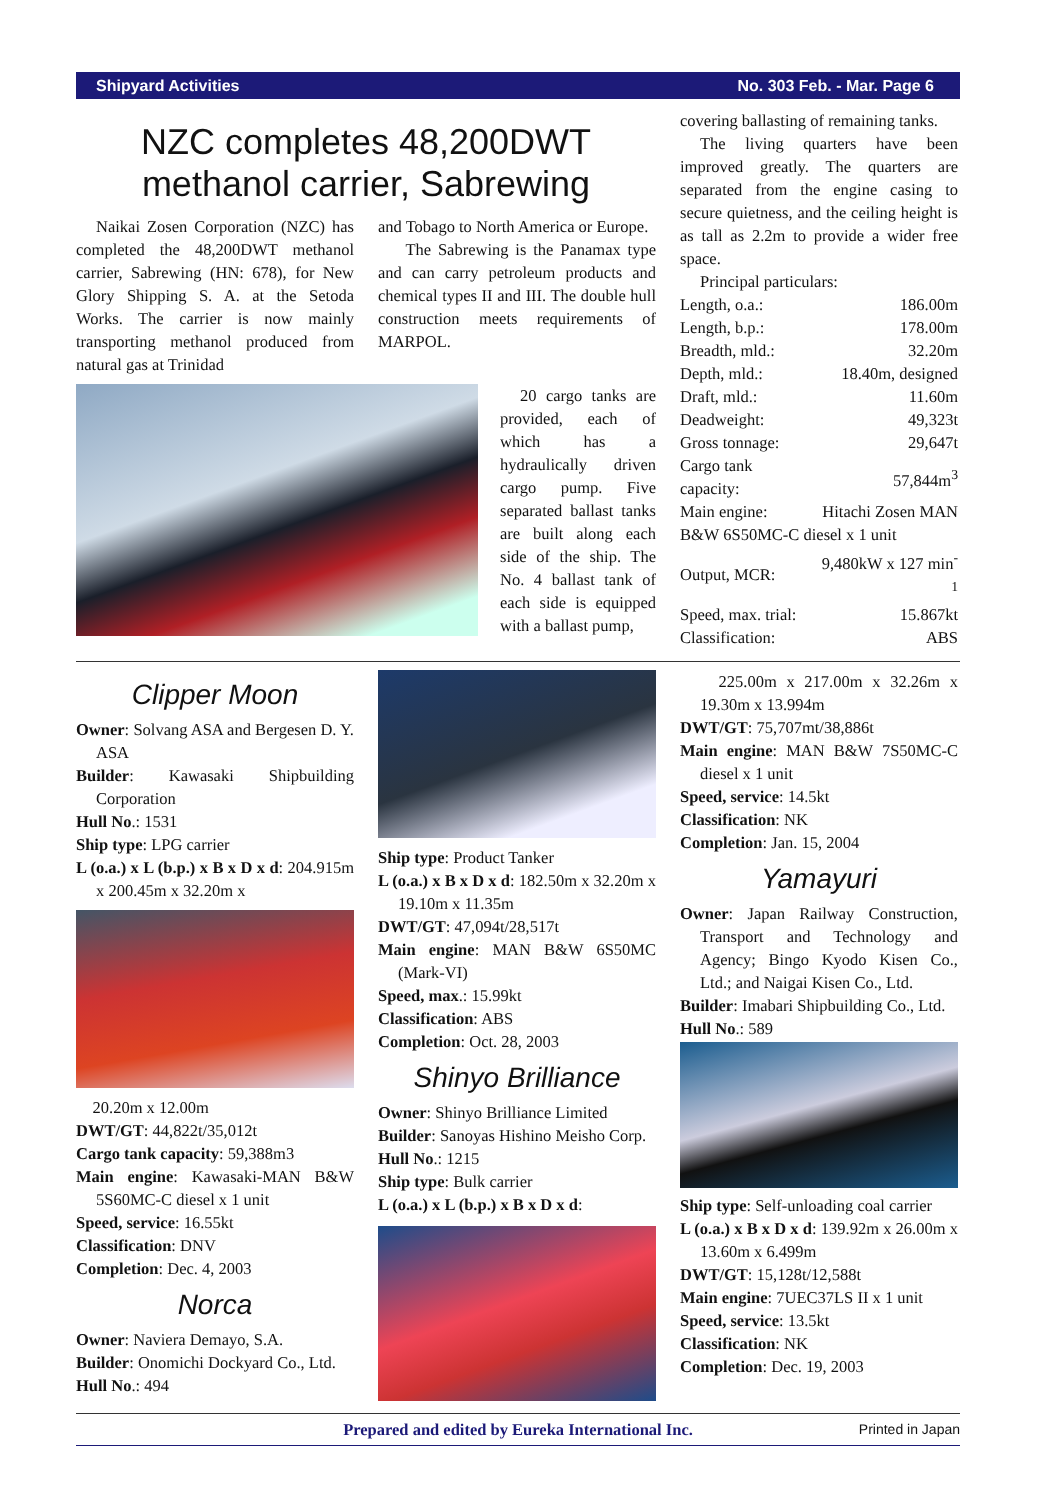Shipyard Activities No. 303 Feb. - Mar. Page 6
NZC completes 48,200DWT methanol carrier, Sabrewing
Naikai Zosen Corporation (NZC) has completed the 48,200DWT methanol carrier, Sabrewing (HN: 678), for New Glory Shipping S. A. at the Setoda Works. The carrier is now mainly transporting methanol produced from natural gas at Trinidad
and Tobago to North America or Europe.
The Sabrewing is the Panamax type and can carry petroleum products and chemical types II and III. The double hull construction meets requirements of MARPOL.
20 cargo tanks are provided, each of which has a hydraulically driven cargo pump. Five separated ballast tanks are built along each side of the ship. The No. 4 ballast tank of each side is equipped with a ballast pump,
covering ballasting of remaining tanks.
The living quarters have been improved greatly. The quarters are separated from the engine casing to secure quietness, and the ceiling height is as tall as 2.2m to provide a wider free space.
Principal particulars:
| Length, o.a.: | 186.00m |
| Length, b.p.: | 178.00m |
| Breadth, mld.: | 32.20m |
| Depth, mld.: | 18.40m, designed |
| Draft, mld.: | 11.60m |
| Deadweight: | 49,323t |
| Gross tonnage: | 29,647t |
| Cargo tank capacity: | 57,844m<sup>3</sup> |
| Main engine: | Hitachi Zosen MAN |
| B&W 6S50MC-C diesel x 1 unit | |
| Output, MCR: | 9,480kW x 127 min<sup>-1</sup> |
| Speed, max. trial: | 15.867kt |
| Classification: | ABS |
Clipper Moon
Owner: Solvang ASA and Bergesen D. Y. ASA
Builder: Kawasaki Shipbuilding Corporation
Hull No.: 1531
Ship type: LPG carrier
L (o.a.) x L (b.p.) x B x D x d: 204.915m x 200.45m x 32.20m x
20.20m x 12.00m
DWT/GT: 44,822t/35,012t
Cargo tank capacity: 59,388m3
Main engine: Kawasaki-MAN B&W 5S60MC-C diesel x 1 unit
Speed, service: 16.55kt
Classification: DNV
Completion: Dec. 4, 2003
Norca
Owner: Naviera Demayo, S.A.
Builder: Onomichi Dockyard Co., Ltd.
Hull No.: 494
Ship type: Product Tanker
L (o.a.) x B x D x d: 182.50m x 32.20m x 19.10m x 11.35m
DWT/GT: 47,094t/28,517t
Main engine: MAN B&W 6S50MC (Mark-VI)
Speed, max.: 15.99kt
Classification: ABS
Completion: Oct. 28, 2003
Shinyo Brilliance
Owner: Shinyo Brilliance Limited
Builder: Sanoyas Hishino Meisho Corp.
Hull No.: 1215
Ship type: Bulk carrier
L (o.a.) x L (b.p.) x B x D x d:
225.00m x 217.00m x 32.26m x 19.30m x 13.994m
DWT/GT: 75,707mt/38,886t
Main engine: MAN B&W 7S50MC-C diesel x 1 unit
Speed, service: 14.5kt
Classification: NK
Completion: Jan. 15, 2004
Yamayuri
Owner: Japan Railway Construction, Transport and Technology and Agency; Bingo Kyodo Kisen Co., Ltd.; and Naigai Kisen Co., Ltd.
Builder: Imabari Shipbuilding Co., Ltd.
Hull No.: 589
Ship type: Self-unloading coal carrier
L (o.a.) x B x D x d: 139.92m x 26.00m x 13.60m x 6.499m
DWT/GT: 15,128t/12,588t
Main engine: 7UEC37LS II x 1 unit
Speed, service: 13.5kt
Classification: NK
Completion: Dec. 19, 2003
Prepared and edited by Eureka International Inc. Printed in Japan